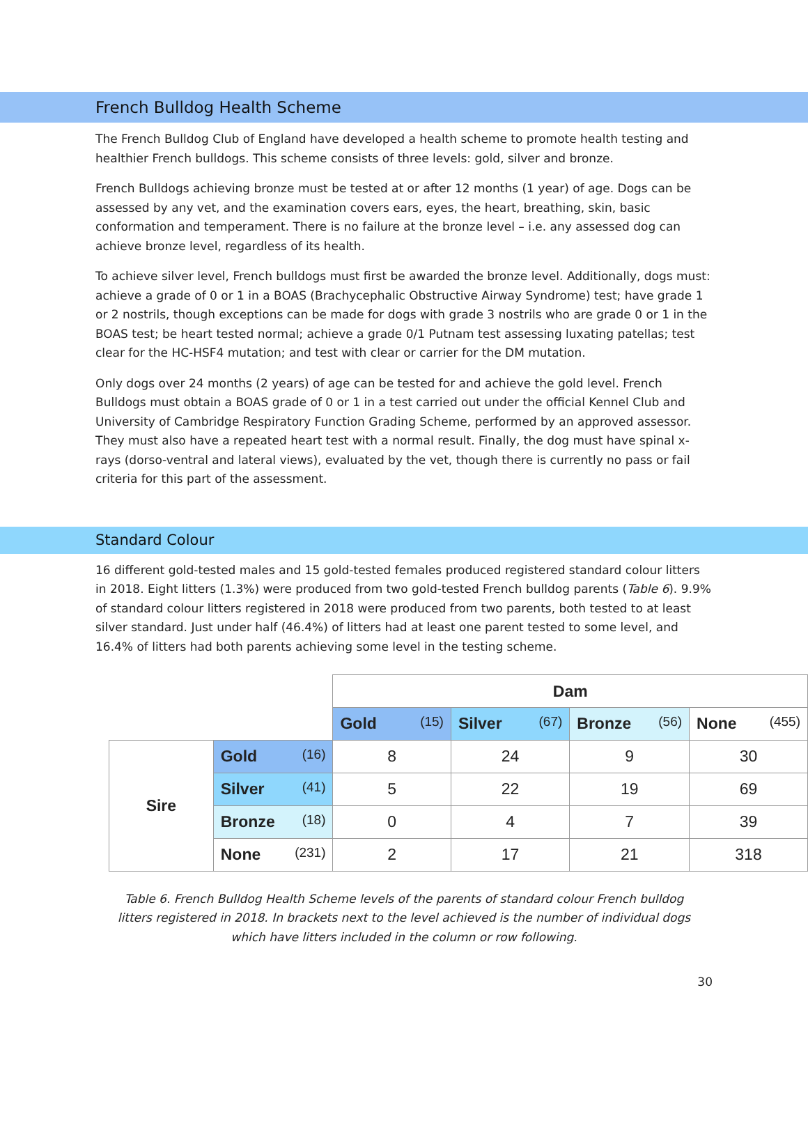French Bulldog Health Scheme
The French Bulldog Club of England have developed a health scheme to promote health testing and healthier French bulldogs. This scheme consists of three levels: gold, silver and bronze.
French Bulldogs achieving bronze must be tested at or after 12 months (1 year) of age. Dogs can be assessed by any vet, and the examination covers ears, eyes, the heart, breathing, skin, basic conformation and temperament. There is no failure at the bronze level – i.e. any assessed dog can achieve bronze level, regardless of its health.
To achieve silver level, French bulldogs must first be awarded the bronze level. Additionally, dogs must: achieve a grade of 0 or 1 in a BOAS (Brachycephalic Obstructive Airway Syndrome) test; have grade 1 or 2 nostrils, though exceptions can be made for dogs with grade 3 nostrils who are grade 0 or 1 in the BOAS test; be heart tested normal; achieve a grade 0/1 Putnam test assessing luxating patellas; test clear for the HC-HSF4 mutation; and test with clear or carrier for the DM mutation.
Only dogs over 24 months (2 years) of age can be tested for and achieve the gold level. French Bulldogs must obtain a BOAS grade of 0 or 1 in a test carried out under the official Kennel Club and University of Cambridge Respiratory Function Grading Scheme, performed by an approved assessor. They must also have a repeated heart test with a normal result. Finally, the dog must have spinal x-rays (dorso-ventral and lateral views), evaluated by the vet, though there is currently no pass or fail criteria for this part of the assessment.
Standard Colour
16 different gold-tested males and 15 gold-tested females produced registered standard colour litters in 2018. Eight litters (1.3%) were produced from two gold-tested French bulldog parents (Table 6). 9.9% of standard colour litters registered in 2018 were produced from two parents, both tested to at least silver standard. Just under half (46.4%) of litters had at least one parent tested to some level, and 16.4% of litters had both parents achieving some level in the testing scheme.
| | | Dam | | | |
| | | Gold (15) | Silver (67) | Bronze (56) | None (455) |
| Sire | Gold (16) | 8 | 24 | 9 | 30 |
| | Silver (41) | 5 | 22 | 19 | 69 |
| | Bronze (18) | 0 | 4 | 7 | 39 |
| | None (231) | 2 | 17 | 21 | 318 |
Table 6. French Bulldog Health Scheme levels of the parents of standard colour French bulldog litters registered in 2018. In brackets next to the level achieved is the number of individual dogs which have litters included in the column or row following.
30